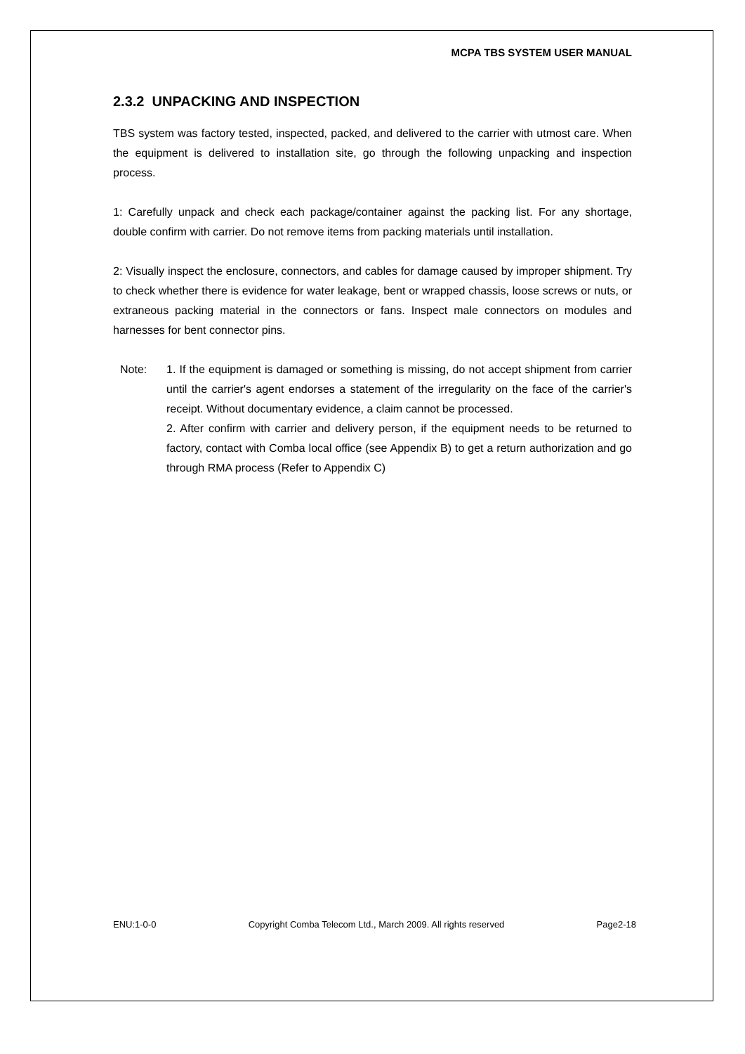MCPA TBS SYSTEM USER MANUAL
2.3.2 UNPACKING AND INSPECTION
TBS system was factory tested, inspected, packed, and delivered to the carrier with utmost care. When the equipment is delivered to installation site, go through the following unpacking and inspection process.
1: Carefully unpack and check each package/container against the packing list. For any shortage, double confirm with carrier. Do not remove items from packing materials until installation.
2: Visually inspect the enclosure, connectors, and cables for damage caused by improper shipment. Try to check whether there is evidence for water leakage, bent or wrapped chassis, loose screws or nuts, or extraneous packing material in the connectors or fans. Inspect male connectors on modules and harnesses for bent connector pins.
Note: 1. If the equipment is damaged or something is missing, do not accept shipment from carrier until the carrier's agent endorses a statement of the irregularity on the face of the carrier's receipt. Without documentary evidence, a claim cannot be processed.
2. After confirm with carrier and delivery person, if the equipment needs to be returned to factory, contact with Comba local office (see Appendix B) to get a return authorization and go through RMA process (Refer to Appendix C)
ENU:1-0-0 Copyright Comba Telecom Ltd., March 2009. All rights reserved Page2-18